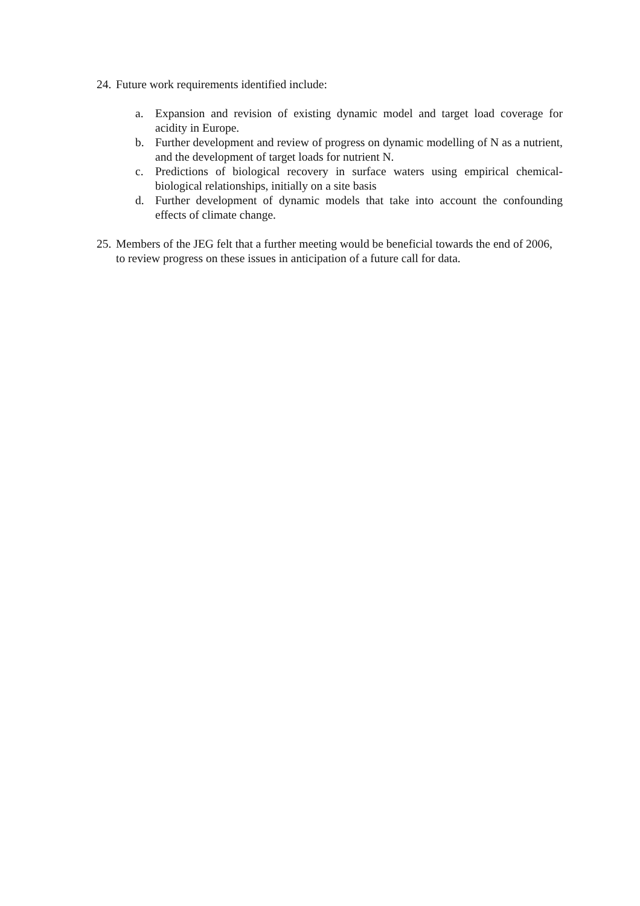24. Future work requirements identified include:
a. Expansion and revision of existing dynamic model and target load coverage for acidity in Europe.
b. Further development and review of progress on dynamic modelling of N as a nutrient, and the development of target loads for nutrient N.
c. Predictions of biological recovery in surface waters using empirical chemical-biological relationships, initially on a site basis
d. Further development of dynamic models that take into account the confounding effects of climate change.
25. Members of the JEG felt that a further meeting would be beneficial towards the end of 2006, to review progress on these issues in anticipation of a future call for data.